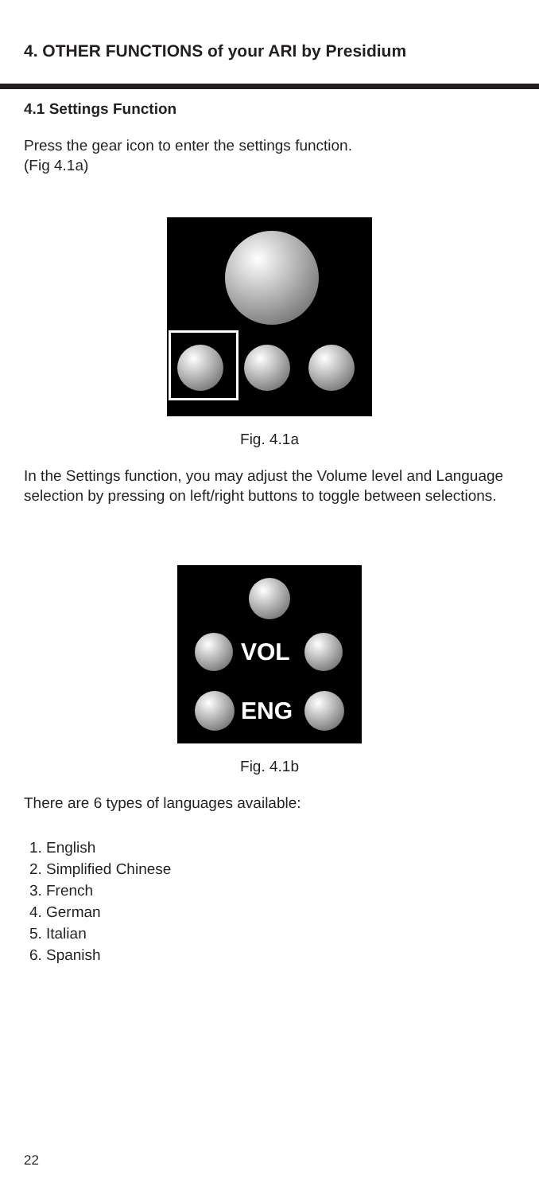4. OTHER FUNCTIONS of your ARI by Presidium
4.1 Settings Function
Press the gear icon to enter the settings function.
(Fig 4.1a)
Fig. 4.1a
In the Settings function, you may adjust the Volume level and Language selection by pressing on left/right buttons to toggle between selections.
VOL
ENG
Fig. 4.1b
There are 6 types of languages available:
1. English
2. Simplified Chinese
3. French
4. German
5. Italian
6. Spanish
22